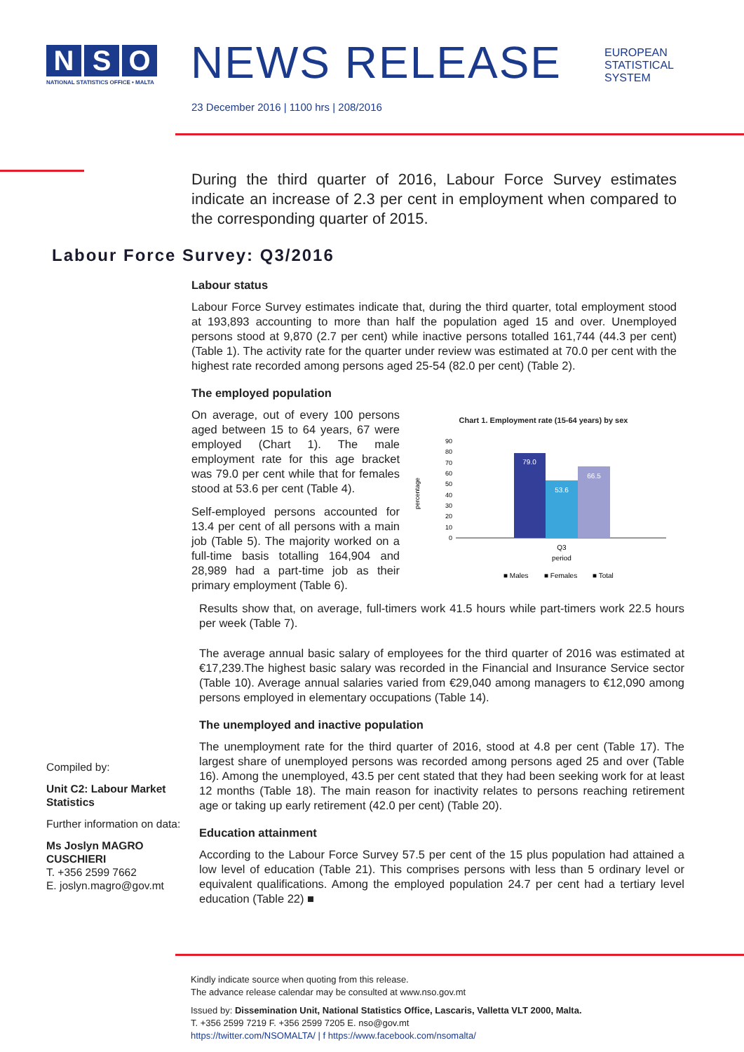N S O
NATIONAL STATISTICS OFFICE • MALTA
NEWS RELEASE
EUROPEAN
STATISTICAL
SYSTEM
23 December 2016 | 1100 hrs | 208/2016
During the third quarter of 2016, Labour Force Survey estimates indicate an increase of 2.3 per cent in employment when compared to the corresponding quarter of 2015.
Labour Force Survey: Q3/2016
Labour status
Labour Force Survey estimates indicate that, during the third quarter, total employment stood at 193,893 accounting to more than half the population aged 15 and over. Unemployed persons stood at 9,870 (2.7 per cent) while inactive persons totalled 161,744 (44.3 per cent) (Table 1). The activity rate for the quarter under review was estimated at 70.0 per cent with the highest rate recorded among persons aged 25-54 (82.0 per cent) (Table 2).
The employed population
On average, out of every 100 persons aged between 15 to 64 years, 67 were employed (Chart 1). The male employment rate for this age bracket was 79.0 per cent while that for females stood at 53.6 per cent (Table 4).
Self-employed persons accounted for 13.4 per cent of all persons with a main job (Table 5). The majority worked on a full-time basis totalling 164,904 and 28,989 had a part-time job as their primary employment (Table 6).
Chart 1. Employment rate (15-64 years) by sex
percentage
90
80
70
60
50
40
30
20
10
0
79.0
53.6
66.5
Q3
period
■ Males
■ Females
■ Total
Results show that, on average, full-timers work 41.5 hours while part-timers work 22.5 hours per week (Table 7).
The average annual basic salary of employees for the third quarter of 2016 was estimated at €17,239.The highest basic salary was recorded in the Financial and Insurance Service sector (Table 10). Average annual salaries varied from €29,040 among managers to €12,090 among persons employed in elementary occupations (Table 14).
The unemployed and inactive population
The unemployment rate for the third quarter of 2016, stood at 4.8 per cent (Table 17). The largest share of unemployed persons was recorded among persons aged 25 and over (Table 16). Among the unemployed, 43.5 per cent stated that they had been seeking work for at least 12 months (Table 18). The main reason for inactivity relates to persons reaching retirement age or taking up early retirement (42.0 per cent) (Table 20).
Education attainment
According to the Labour Force Survey 57.5 per cent of the 15 plus population had attained a low level of education (Table 21). This comprises persons with less than 5 ordinary level or equivalent qualifications. Among the employed population 24.7 per cent had a tertiary level education (Table 22) ■
Compiled by:
Unit C2: Labour Market Statistics
Further information on data:
Ms Joslyn MAGRO CUSCHIERI
T. +356 2599 7662
E. joslyn.magro@gov.mt
Kindly indicate source when quoting from this release.
The advance release calendar may be consulted at www.nso.gov.mt
Issued by: Dissemination Unit, National Statistics Office, Lascaris, Valletta VLT 2000, Malta.
T. +356 2599 7219 F. +356 2599 7205 E. nso@gov.mt
https://twitter.com/NSOMALTA/ | f https://www.facebook.com/nsomalta/